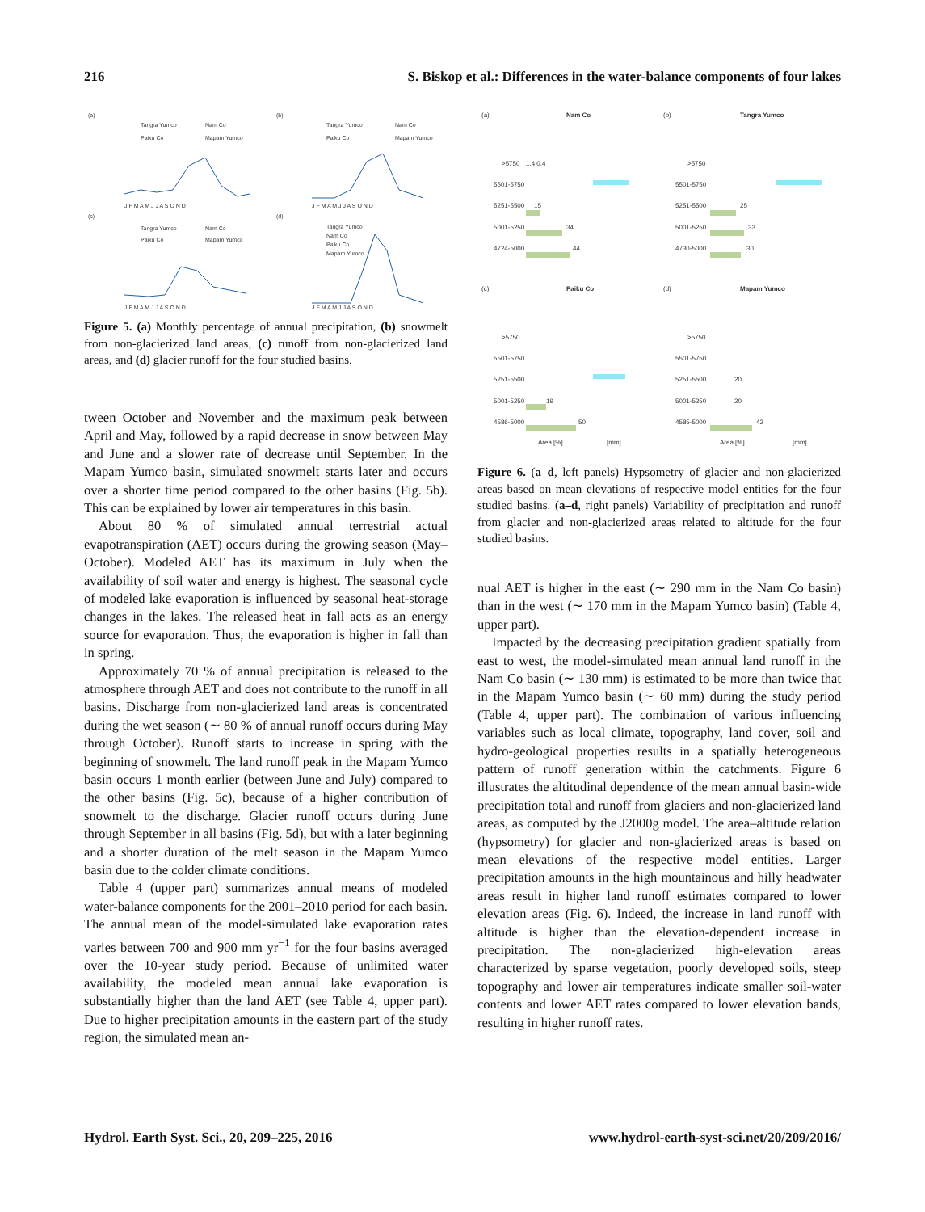216 S. Biskop et al.: Differences in the water-balance components of four lakes
(a)
(b)
(c)
(d)
Tangra Yumco
Nam Co
Paiku Co
Mapam Yumco
Tangra Yumco
Nam Co
Paiku Co
Mapam Yumco
Tangra Yumco
Nam Co
Paiku Co
Mapam Yumco
Tangra Yumco
Nam Co
Paiku Co
Mapam Yumco
J F M A M J J A S O N D
J F M A M J J A S O N D
J F M A M J J A S O N D
J F M A M J J A S O N D
Figure 5. (a) Monthly percentage of annual precipitation, (b) snowmelt from non-glacierized land areas, (c) runoff from non-glacierized land areas, and (d) glacier runoff for the four studied basins.
tween October and November and the maximum peak between April and May, followed by a rapid decrease in snow between May and June and a slower rate of decrease until September. In the Mapam Yumco basin, simulated snowmelt starts later and occurs over a shorter time period compared to the other basins (Fig. 5b). This can be explained by lower air temperatures in this basin.
About 80 % of simulated annual terrestrial actual evapotranspiration (AET) occurs during the growing season (May–October). Modeled AET has its maximum in July when the availability of soil water and energy is highest. The seasonal cycle of modeled lake evaporation is influenced by seasonal heat-storage changes in the lakes. The released heat in fall acts as an energy source for evaporation. Thus, the evaporation is higher in fall than in spring.
Approximately 70 % of annual precipitation is released to the atmosphere through AET and does not contribute to the runoff in all basins. Discharge from non-glacierized land areas is concentrated during the wet season (∼ 80 % of annual runoff occurs during May through October). Runoff starts to increase in spring with the beginning of snowmelt. The land runoff peak in the Mapam Yumco basin occurs 1 month earlier (between June and July) compared to the other basins (Fig. 5c), because of a higher contribution of snowmelt to the discharge. Glacier runoff occurs during June through September in all basins (Fig. 5d), but with a later beginning and a shorter duration of the melt season in the Mapam Yumco basin due to the colder climate conditions.
Table 4 (upper part) summarizes annual means of modeled water-balance components for the 2001–2010 period for each basin. The annual mean of the model-simulated lake evaporation rates varies between 700 and 900 mm yr<sup>−1</sup> for the four basins averaged over the 10-year study period. Because of unlimited water availability, the modeled mean annual lake evaporation is substantially higher than the land AET (see Table 4, upper part). Due to higher precipitation amounts in the eastern part of the study region, the simulated mean an-
(a)
Nam Co
(b)
Tangra Yumco
(c)
Paiku Co
(d)
Mapam Yumco
>5750
5501-5750
5251-5500
5001-5250
4724-5000
1.4 0.4
15
34
44
>5750
5501-5750
5251-5500
5001-5250
4730-5000
25
33
30
>5750
5501-5750
5251-5500
5001-5250
4586-5000
19
50
>5750
5501-5750
5251-5500
5001-5250
4585-5000
20
20
42
Area [%]
[mm]
Area [%]
[mm]
Figure 6. (a–d, left panels) Hypsometry of glacier and non-glacierized areas based on mean elevations of respective model entities for the four studied basins. (a–d, right panels) Variability of precipitation and runoff from glacier and non-glacierized areas related to altitude for the four studied basins.
nual AET is higher in the east (∼ 290 mm in the Nam Co basin) than in the west (∼ 170 mm in the Mapam Yumco basin) (Table 4, upper part).
Impacted by the decreasing precipitation gradient spatially from east to west, the model-simulated mean annual land runoff in the Nam Co basin (∼ 130 mm) is estimated to be more than twice that in the Mapam Yumco basin (∼ 60 mm) during the study period (Table 4, upper part). The combination of various influencing variables such as local climate, topography, land cover, soil and hydro-geological properties results in a spatially heterogeneous pattern of runoff generation within the catchments. Figure 6 illustrates the altitudinal dependence of the mean annual basin-wide precipitation total and runoff from glaciers and non-glacierized land areas, as computed by the J2000g model. The area–altitude relation (hypsometry) for glacier and non-glacierized areas is based on mean elevations of the respective model entities. Larger precipitation amounts in the high mountainous and hilly headwater areas result in higher land runoff estimates compared to lower elevation areas (Fig. 6). Indeed, the increase in land runoff with altitude is higher than the elevation-dependent increase in precipitation. The non-glacierized high-elevation areas characterized by sparse vegetation, poorly developed soils, steep topography and lower air temperatures indicate smaller soil-water contents and lower AET rates compared to lower elevation bands, resulting in higher runoff rates.
Hydrol. Earth Syst. Sci., 20, 209–225, 2016 www.hydrol-earth-syst-sci.net/20/209/2016/